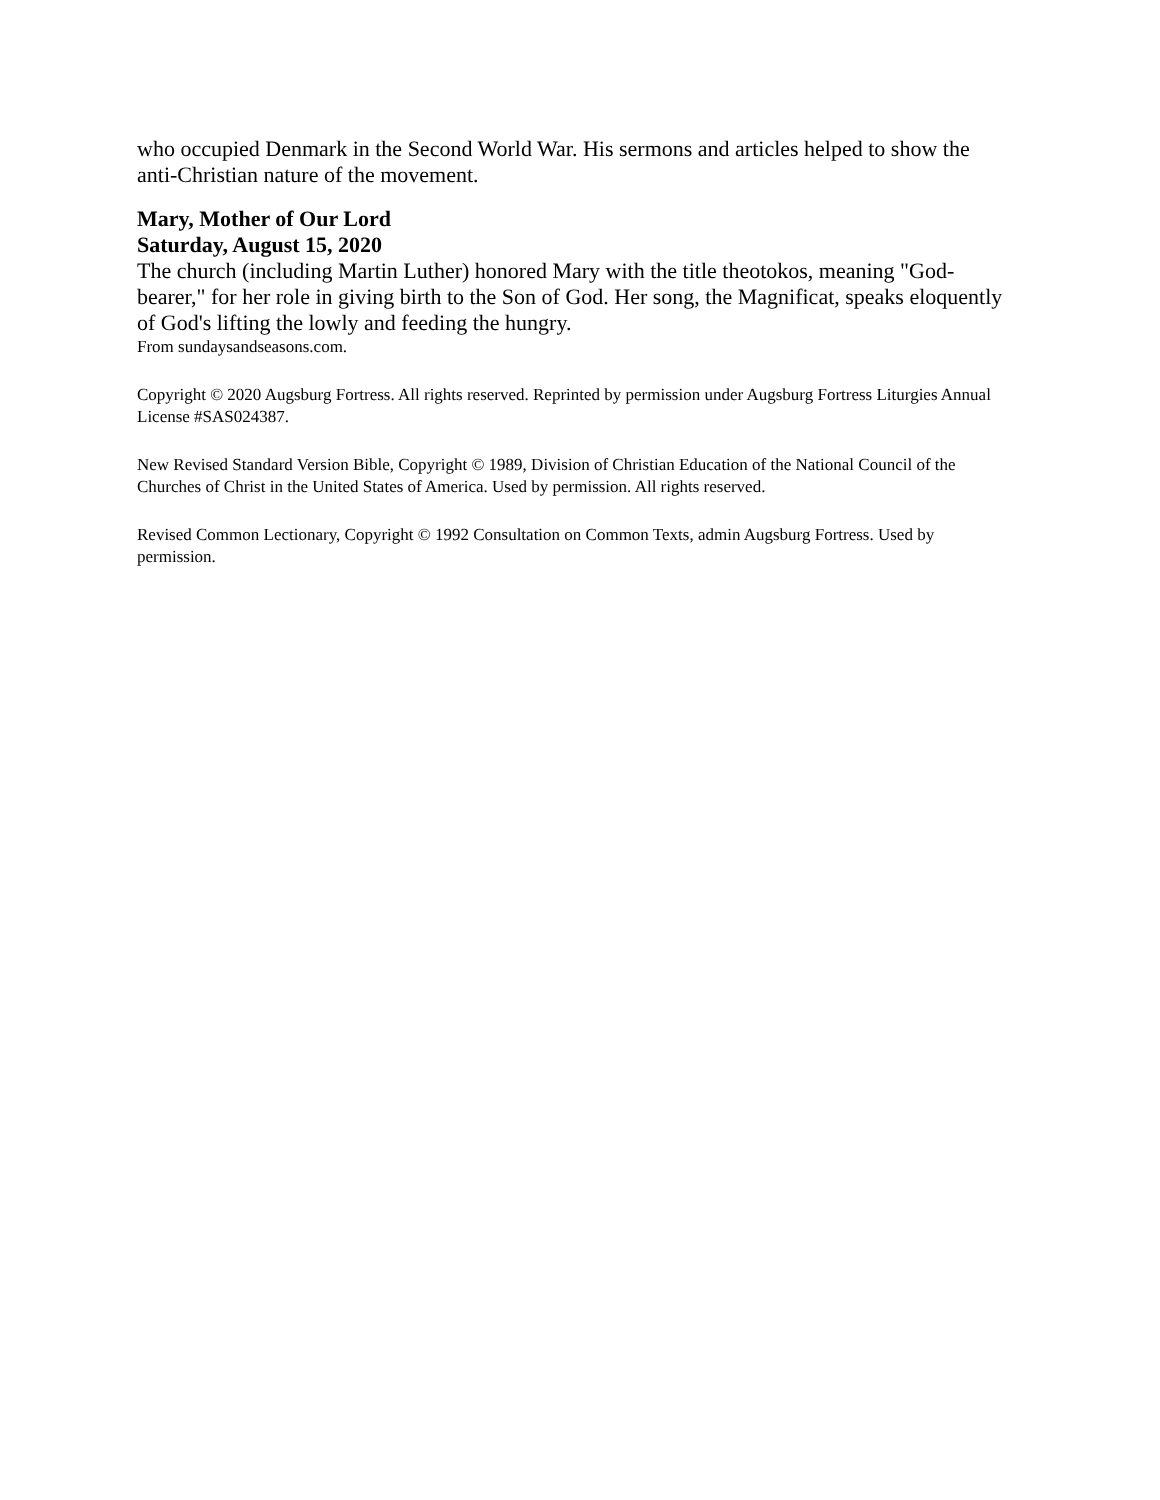who occupied Denmark in the Second World War. His sermons and articles helped to show the anti-Christian nature of the movement.
Mary, Mother of Our Lord
Saturday, August 15, 2020
The church (including Martin Luther) honored Mary with the title theotokos, meaning "God-bearer," for her role in giving birth to the Son of God. Her song, the Magnificat, speaks eloquently of God's lifting the lowly and feeding the hungry.
From sundaysandseasons.com.
Copyright © 2020 Augsburg Fortress. All rights reserved. Reprinted by permission under Augsburg Fortress Liturgies Annual License #SAS024387.
New Revised Standard Version Bible, Copyright © 1989, Division of Christian Education of the National Council of the Churches of Christ in the United States of America. Used by permission. All rights reserved.
Revised Common Lectionary, Copyright © 1992 Consultation on Common Texts, admin Augsburg Fortress. Used by permission.